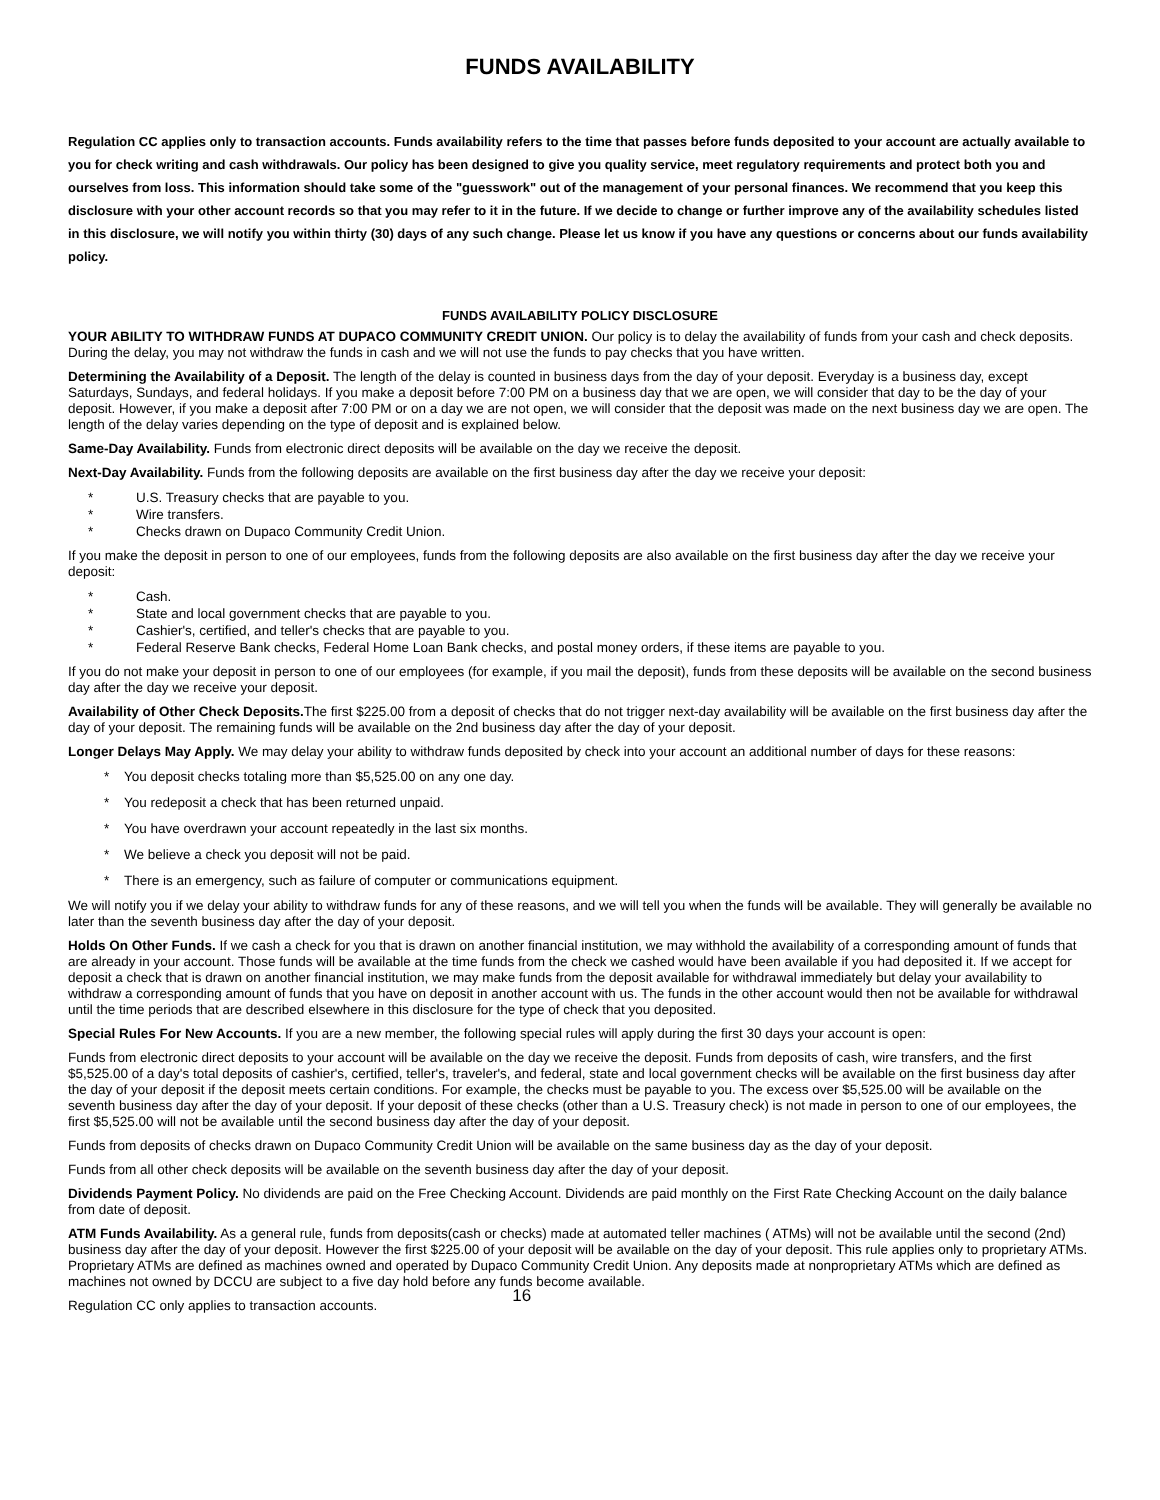FUNDS AVAILABILITY
Regulation CC applies only to transaction accounts. Funds availability refers to the time that passes before funds deposited to your account are actually available to you for check writing and cash withdrawals. Our policy has been designed to give you quality service, meet regulatory requirements and protect both you and ourselves from loss. This information should take some of the "guesswork" out of the management of your personal finances. We recommend that you keep this disclosure with your other account records so that you may refer to it in the future. If we decide to change or further improve any of the availability schedules listed in this disclosure, we will notify you within thirty (30) days of any such change. Please let us know if you have any questions or concerns about our funds availability policy.
FUNDS AVAILABILITY POLICY DISCLOSURE
YOUR ABILITY TO WITHDRAW FUNDS AT DUPACO COMMUNITY CREDIT UNION. Our policy is to delay the availability of funds from your cash and check deposits. During the delay, you may not withdraw the funds in cash and we will not use the funds to pay checks that you have written.
Determining the Availability of a Deposit. The length of the delay is counted in business days from the day of your deposit. Everyday is a business day, except Saturdays, Sundays, and federal holidays. If you make a deposit before 7:00 PM on a business day that we are open, we will consider that day to be the day of your deposit. However, if you make a deposit after 7:00 PM or on a day we are not open, we will consider that the deposit was made on the next business day we are open. The length of the delay varies depending on the type of deposit and is explained below.
Same-Day Availability. Funds from electronic direct deposits will be available on the day we receive the deposit.
Next-Day Availability. Funds from the following deposits are available on the first business day after the day we receive your deposit:
* U.S. Treasury checks that are payable to you.
* Wire transfers.
* Checks drawn on Dupaco Community Credit Union.
If you make the deposit in person to one of our employees, funds from the following deposits are also available on the first business day after the day we receive your deposit:
* Cash.
* State and local government checks that are payable to you.
* Cashier's, certified, and teller's checks that are payable to you.
* Federal Reserve Bank checks, Federal Home Loan Bank checks, and postal money orders, if these items are payable to you.
If you do not make your deposit in person to one of our employees (for example, if you mail the deposit), funds from these deposits will be available on the second business day after the day we receive your deposit.
Availability of Other Check Deposits. The first $225.00 from a deposit of checks that do not trigger next-day availability will be available on the first business day after the day of your deposit. The remaining funds will be available on the 2nd business day after the day of your deposit.
Longer Delays May Apply. We may delay your ability to withdraw funds deposited by check into your account an additional number of days for these reasons:
* You deposit checks totaling more than $5,525.00 on any one day.
* You redeposit a check that has been returned unpaid.
* You have overdrawn your account repeatedly in the last six months.
* We believe a check you deposit will not be paid.
* There is an emergency, such as failure of computer or communications equipment.
We will notify you if we delay your ability to withdraw funds for any of these reasons, and we will tell you when the funds will be available. They will generally be available no later than the seventh business day after the day of your deposit.
Holds On Other Funds. If we cash a check for you that is drawn on another financial institution, we may withhold the availability of a corresponding amount of funds that are already in your account. Those funds will be available at the time funds from the check we cashed would have been available if you had deposited it. If we accept for deposit a check that is drawn on another financial institution, we may make funds from the deposit available for withdrawal immediately but delay your availability to withdraw a corresponding amount of funds that you have on deposit in another account with us. The funds in the other account would then not be available for withdrawal until the time periods that are described elsewhere in this disclosure for the type of check that you deposited.
Special Rules For New Accounts. If you are a new member, the following special rules will apply during the first 30 days your account is open:
Funds from electronic direct deposits to your account will be available on the day we receive the deposit. Funds from deposits of cash, wire transfers, and the first $5,525.00 of a day's total deposits of cashier's, certified, teller's, traveler's, and federal, state and local government checks will be available on the first business day after the day of your deposit if the deposit meets certain conditions. For example, the checks must be payable to you. The excess over $5,525.00 will be available on the seventh business day after the day of your deposit. If your deposit of these checks (other than a U.S. Treasury check) is not made in person to one of our employees, the first $5,525.00 will not be available until the second business day after the day of your deposit.
Funds from deposits of checks drawn on Dupaco Community Credit Union will be available on the same business day as the day of your deposit.
Funds from all other check deposits will be available on the seventh business day after the day of your deposit.
Dividends Payment Policy. No dividends are paid on the Free Checking Account. Dividends are paid monthly on the First Rate Checking Account on the daily balance from date of deposit.
ATM Funds Availability. As a general rule, funds from deposits(cash or checks) made at automated teller machines ( ATMs) will not be available until the second (2nd) business day after the day of your deposit. However the first $225.00 of your deposit will be available on the day of your deposit. This rule applies only to proprietary ATMs. Proprietary ATMs are defined as machines owned and operated by Dupaco Community Credit Union. Any deposits made at nonproprietary ATMs which are defined as machines not owned by DCCU are subject to a five day hold before any funds become available.
Regulation CC only applies to transaction accounts. 16